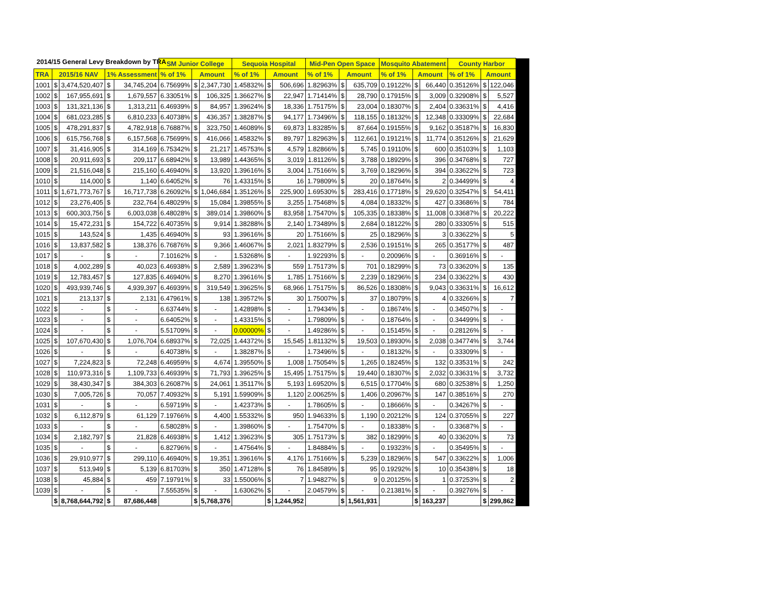2014/15 General Levy Breakdown by TRA
| | | | | | SM Junior College | | | Sequoia Hospital | | | Mid-Pen Open Space | | | Mosquito Abatement | | | County Harbor | | | |
| TRA | 2015/16 NAV | | 1% Assessment | | % of 1% | Amount | | % of 1% | Amount | | % of 1% | Amount | | % of 1% | Amount | | % of 1% | Amount | | |
| 1001 | $ | 3,474,520,407 | $ | 34,745,204 | 6.75699% | $ | 2,347,730 | 1.45832% | $ | 506,696 | 1.82963% | $ | 635,709 | 0.19122% | $ | 66,440 | 0.35126% | $ | 122,046 | |
| 1002 | $ | 167,955,691 | $ | 1,679,557 | 6.33051% | $ | 106,325 | 1.36627% | $ | 22,947 | 1.71414% | $ | 28,790 | 0.17915% | $ | 3,009 | 0.32908% | $ | 5,527 | |
| 1003 | $ | 131,321,136 | $ | 1,313,211 | 6.46939% | $ | 84,957 | 1.39624% | $ | 18,336 | 1.75175% | $ | 23,004 | 0.18307% | $ | 2,404 | 0.33631% | $ | 4,416 | |
| 1004 | $ | 681,023,285 | $ | 6,810,233 | 6.40738% | $ | 436,357 | 1.38287% | $ | 94,177 | 1.73496% | $ | 118,155 | 0.18132% | $ | 12,348 | 0.33309% | $ | 22,684 | |
| 1005 | $ | 478,291,837 | $ | 4,782,918 | 6.76887% | $ | 323,750 | 1.46089% | $ | 69,873 | 1.83285% | $ | 87,664 | 0.19155% | $ | 9,162 | 0.35187% | $ | 16,830 | |
| 1006 | $ | 615,756,768 | $ | 6,157,568 | 6.75699% | $ | 416,066 | 1.45832% | $ | 89,797 | 1.82963% | $ | 112,661 | 0.19121% | $ | 11,774 | 0.35126% | $ | 21,629 | |
| 1007 | $ | 31,416,905 | $ | 314,169 | 6.75342% | $ | 21,217 | 1.45753% | $ | 4,579 | 1.82866% | $ | 5,745 | 0.19110% | $ | 600 | 0.35103% | $ | 1,103 | |
| 1008 | $ | 20,911,693 | $ | 209,117 | 6.68942% | $ | 13,989 | 1.44365% | $ | 3,019 | 1.81126% | $ | 3,788 | 0.18929% | $ | 396 | 0.34768% | $ | 727 | |
| 1009 | $ | 21,516,048 | $ | 215,160 | 6.46940% | $ | 13,920 | 1.39616% | $ | 3,004 | 1.75166% | $ | 3,769 | 0.18296% | $ | 394 | 0.33622% | $ | 723 | |
| 1010 | $ | 114,000 | $ | 1,140 | 6.64052% | $ | 76 | 1.43315% | $ | 16 | 1.79809% | $ | 20 | 0.18764% | $ | 2 | 0.34499% | $ | 4 | |
| 1011 | $ | 1,671,773,767 | $ | 16,717,738 | 6.26092% | $ | 1,046,684 | 1.35126% | $ | 225,900 | 1.69530% | $ | 283,416 | 0.17718% | $ | 29,620 | 0.32547% | $ | 54,411 | |
| 1012 | $ | 23,276,405 | $ | 232,764 | 6.48029% | $ | 15,084 | 1.39855% | $ | 3,255 | 1.75468% | $ | 4,084 | 0.18332% | $ | 427 | 0.33686% | $ | 784 | |
| 1013 | $ | 600,303,756 | $ | 6,003,038 | 6.48028% | $ | 389,014 | 1.39860% | $ | 83,958 | 1.75470% | $ | 105,335 | 0.18338% | $ | 11,008 | 0.33687% | $ | 20,222 | |
| 1014 | $ | 15,472,231 | $ | 154,722 | 6.40735% | $ | 9,914 | 1.38288% | $ | 2,140 | 1.73489% | $ | 2,684 | 0.18122% | $ | 280 | 0.33305% | $ | 515 | |
| 1015 | $ | 143,524 | $ | 1,435 | 6.46940% | $ | 93 | 1.39616% | $ | 20 | 1.75166% | $ | 25 | 0.18296% | $ | 3 | 0.33622% | $ | 5 | |
| 1016 | $ | 13,837,582 | $ | 138,376 | 6.76876% | $ | 9,366 | 1.46067% | $ | 2,021 | 1.83279% | $ | 2,536 | 0.19151% | $ | 265 | 0.35177% | $ | 487 | |
| 1017 | $ | - | $ | - | 7.10162% | $ | - | 1.53268% | $ | - | 1.92293% | $ | - | 0.20096% | $ | - | 0.36916% | $ | - | |
| 1018 | $ | 4,002,289 | $ | 40,023 | 6.46938% | $ | 2,589 | 1.39623% | $ | 559 | 1.75173% | $ | 701 | 0.18299% | $ | 73 | 0.33620% | $ | 135 | |
| 1019 | $ | 12,783,457 | $ | 127,835 | 6.46940% | $ | 8,270 | 1.39616% | $ | 1,785 | 1.75166% | $ | 2,239 | 0.18296% | $ | 234 | 0.33622% | $ | 430 | |
| 1020 | $ | 493,939,746 | $ | 4,939,397 | 6.46939% | $ | 319,549 | 1.39625% | $ | 68,966 | 1.75175% | $ | 86,526 | 0.18308% | $ | 9,043 | 0.33631% | $ | 16,612 | |
| 1021 | $ | 213,137 | $ | 2,131 | 6.47961% | $ | 138 | 1.39572% | $ | 30 | 1.75007% | $ | 37 | 0.18079% | $ | 4 | 0.33266% | $ | 7 | |
| 1022 | $ | - | $ | - | 6.63744% | $ | - | 1.42898% | $ | - | 1.79434% | $ | - | 0.18674% | $ | - | 0.34507% | $ | - | |
| 1023 | $ | - | $ | - | 6.64052% | $ | - | 1.43315% | $ | - | 1.79809% | $ | - | 0.18764% | $ | - | 0.34499% | $ | - | |
| 1024 | $ | - | $ | - | 5.51709% | $ | - | 0.00000% | $ | - | 1.49286% | $ | - | 0.15145% | $ | - | 0.28126% | $ | - | |
| 1025 | $ | 107,670,430 | $ | 1,076,704 | 6.68937% | $ | 72,025 | 1.44372% | $ | 15,545 | 1.81132% | $ | 19,503 | 0.18930% | $ | 2,038 | 0.34774% | $ | 3,744 | |
| 1026 | $ | - | $ | - | 6.40738% | $ | - | 1.38287% | $ | - | 1.73496% | $ | - | 0.18132% | $ | - | 0.33309% | $ | - | |
| 1027 | $ | 7,224,823 | $ | 72,248 | 6.46959% | $ | 4,674 | 1.39550% | $ | 1,008 | 1.75054% | $ | 1,265 | 0.18245% | $ | 132 | 0.33531% | $ | 242 | |
| 1028 | $ | 110,973,316 | $ | 1,109,733 | 6.46939% | $ | 71,793 | 1.39625% | $ | 15,495 | 1.75175% | $ | 19,440 | 0.18307% | $ | 2,032 | 0.33631% | $ | 3,732 | |
| 1029 | $ | 38,430,347 | $ | 384,303 | 6.26087% | $ | 24,061 | 1.35117% | $ | 5,193 | 1.69520% | $ | 6,515 | 0.17704% | $ | 680 | 0.32538% | $ | 1,250 | |
| 1030 | $ | 7,005,726 | $ | 70,057 | 7.40932% | $ | 5,191 | 1.59909% | $ | 1,120 | 2.00625% | $ | 1,406 | 0.20967% | $ | 147 | 0.38516% | $ | 270 | |
| 1031 | $ | - | $ | - | 6.59719% | $ | - | 1.42373% | $ | - | 1.78605% | $ | - | 0.18666% | $ | - | 0.34267% | $ | - | |
| 1032 | $ | 6,112,879 | $ | 61,129 | 7.19766% | $ | 4,400 | 1.55332% | $ | 950 | 1.94633% | $ | 1,190 | 0.20212% | $ | 124 | 0.37055% | $ | 227 | |
| 1033 | $ | - | $ | - | 6.58028% | $ | - | 1.39860% | $ | - | 1.75470% | $ | - | 0.18338% | $ | - | 0.33687% | $ | - | |
| 1034 | $ | 2,182,797 | $ | 21,828 | 6.46938% | $ | 1,412 | 1.39623% | $ | 305 | 1.75173% | $ | 382 | 0.18299% | $ | 40 | 0.33620% | $ | 73 | |
| 1035 | $ | - | $ | - | 6.82796% | $ | - | 1.47564% | $ | - | 1.84884% | $ | - | 0.19323% | $ | - | 0.35495% | $ | - | |
| 1036 | $ | 29,910,977 | $ | 299,110 | 6.46940% | $ | 19,351 | 1.39616% | $ | 4,176 | 1.75166% | $ | 5,239 | 0.18296% | $ | 547 | 0.33622% | $ | 1,006 | |
| 1037 | $ | 513,949 | $ | 5,139 | 6.81703% | $ | 350 | 1.47128% | $ | 76 | 1.84589% | $ | 95 | 0.19292% | $ | 10 | 0.35438% | $ | 18 | |
| 1038 | $ | 45,884 | $ | 459 | 7.19791% | $ | 33 | 1.55006% | $ | 7 | 1.94827% | $ | 9 | 0.20125% | $ | 1 | 0.37253% | $ | 2 | |
| 1039 | $ | - | $ | - | 7.55535% | $ | - | 1.63062% | $ | - | 2.04579% | $ | - | 0.21381% | $ | - | 0.39276% | $ | - | |
| | $ | 8,768,644,792 | $ | 87,686,448 | | $ | 5,768,376 | | $ | 1,244,952 | | $ | 1,561,931 | | $ | 163,237 | | $ | 299,862 | |